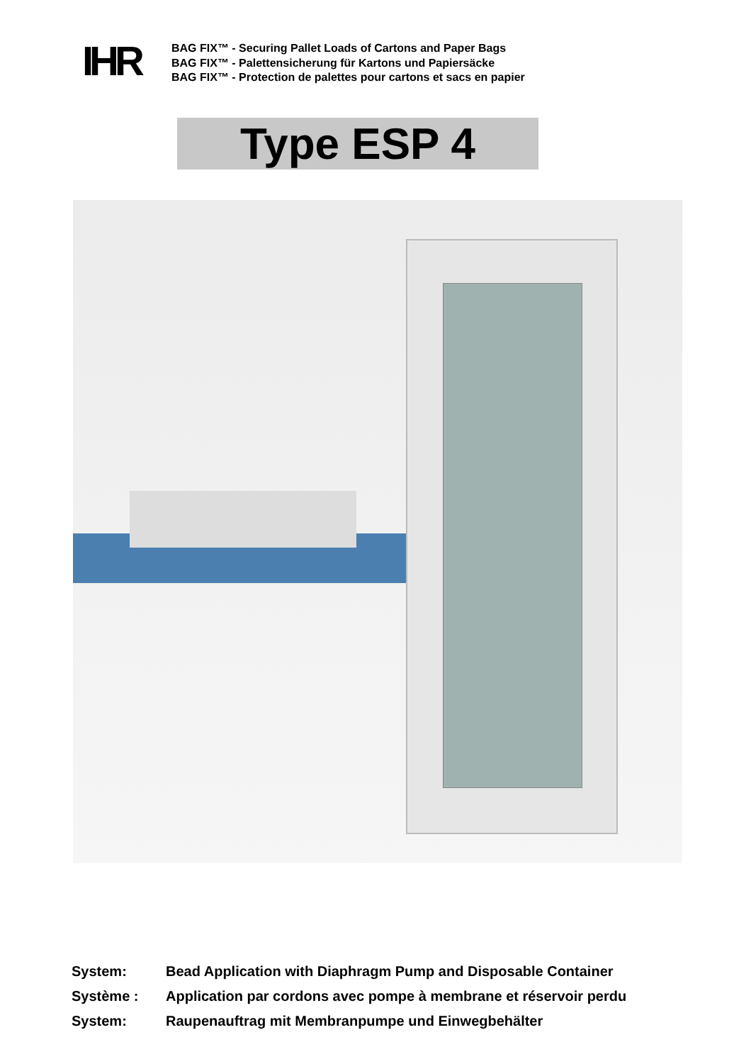IHR
BAG FIX™ - Securing Pallet Loads of Cartons and Paper Bags
BAG FIX™ - Palettensicherung für Kartons und Papiersäcke
BAG FIX™ - Protection de palettes pour cartons et sacs en papier
Type ESP 4
System: Bead Application with Diaphragm Pump and Disposable Container
Système : Application par cordons avec pompe à membrane et réservoir perdu
System: Raupenauftrag mit Membranpumpe und Einwegbehälter